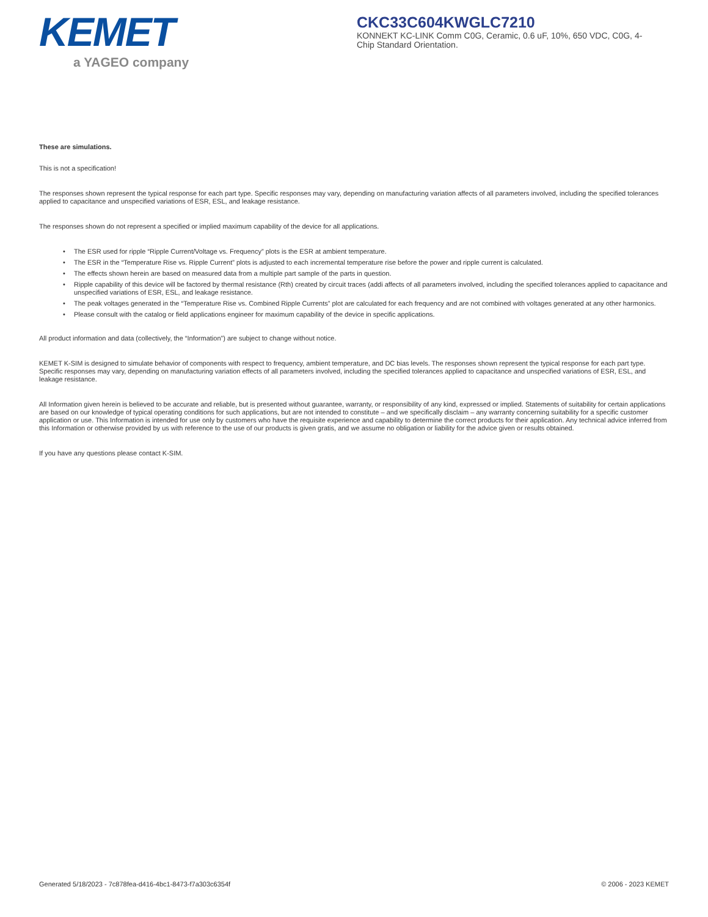KEMET
a YAGEO company
CKC33C604KWGLC7210
KONNEKT KC-LINK Comm C0G, Ceramic, 0.6 uF, 10%, 650 VDC, C0G, 4-Chip Standard Orientation.
These are simulations.
This is not a specification!
The responses shown represent the typical response for each part type. Specific responses may vary, depending on manufacturing variation affects of all parameters involved, including the specified tolerances applied to capacitance and unspecified variations of ESR, ESL, and leakage resistance.
The responses shown do not represent a specified or implied maximum capability of the device for all applications.
• The ESR used for ripple “Ripple Current/Voltage vs. Frequency” plots is the ESR at ambient temperature.
• The ESR in the “Temperature Rise vs. Ripple Current” plots is adjusted to each incremental temperature rise before the power and ripple current is calculated.
• The effects shown herein are based on measured data from a multiple part sample of the parts in question.
• Ripple capability of this device will be factored by thermal resistance (Rth) created by circuit traces (addi affects of all parameters involved, including the specified tolerances applied to capacitance and unspecified variations of ESR, ESL, and leakage resistance.
• The peak voltages generated in the “Temperature Rise vs. Combined Ripple Currents” plot are calculated for each frequency and are not combined with voltages generated at any other harmonics.
• Please consult with the catalog or field applications engineer for maximum capability of the device in specific applications.
All product information and data (collectively, the “Information”) are subject to change without notice.
KEMET K-SIM is designed to simulate behavior of components with respect to frequency, ambient temperature, and DC bias levels. The responses shown represent the typical response for each part type. Specific responses may vary, depending on manufacturing variation effects of all parameters involved, including the specified tolerances applied to capacitance and unspecified variations of ESR, ESL, and leakage resistance.
All Information given herein is believed to be accurate and reliable, but is presented without guarantee, warranty, or responsibility of any kind, expressed or implied. Statements of suitability for certain applications are based on our knowledge of typical operating conditions for such applications, but are not intended to constitute – and we specifically disclaim – any warranty concerning suitability for a specific customer application or use. This Information is intended for use only by customers who have the requisite experience and capability to determine the correct products for their application. Any technical advice inferred from this Information or otherwise provided by us with reference to the use of our products is given gratis, and we assume no obligation or liability for the advice given or results obtained.
If you have any questions please contact K-SIM.
Generated 5/18/2023 - 7c878fea-d416-4bc1-8473-f7a303c6354f © 2006 - 2023 KEMET